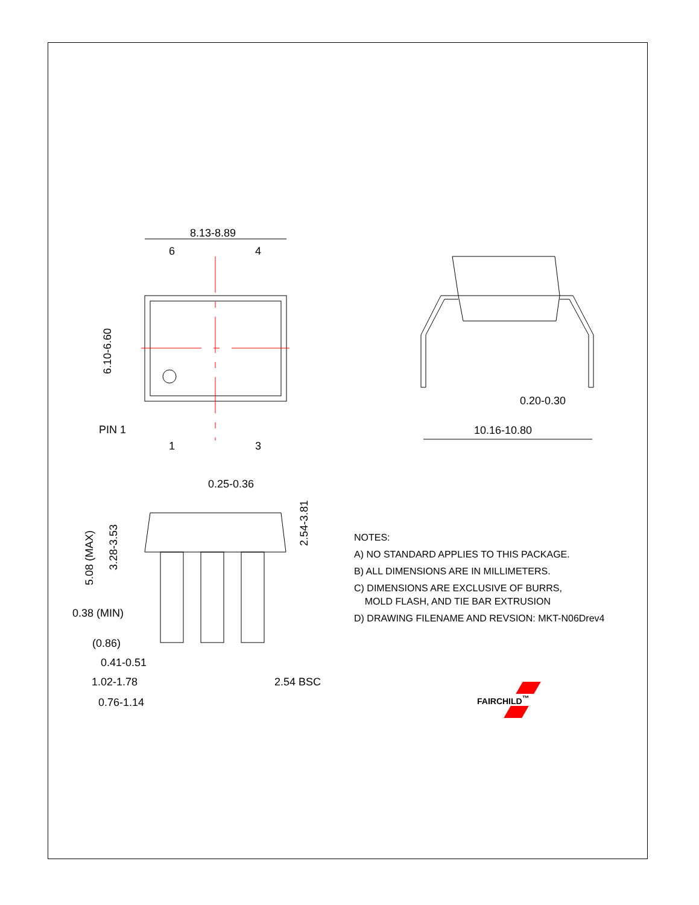8.13-8.89
6
4
1
3
PIN 1
6.10-6.60
0.20-0.30
10.16-10.80
0.25-0.36
5.08 (MAX)
3.28-3.53
2.54-3.81
0.38 (MIN)
(0.86)
0.41-0.51
1.02-1.78
0.76-1.14
2.54 BSC
NOTES:
A) NO STANDARD APPLIES TO THIS PACKAGE.
B) ALL DIMENSIONS ARE IN MILLIMETERS.
C) DIMENSIONS ARE EXCLUSIVE OF BURRS,
MOLD FLASH, AND TIE BAR EXTRUSION
D) DRAWING FILENAME AND REVSION: MKT-N06Drev4
FAIRCHILD<sup>™</sup>